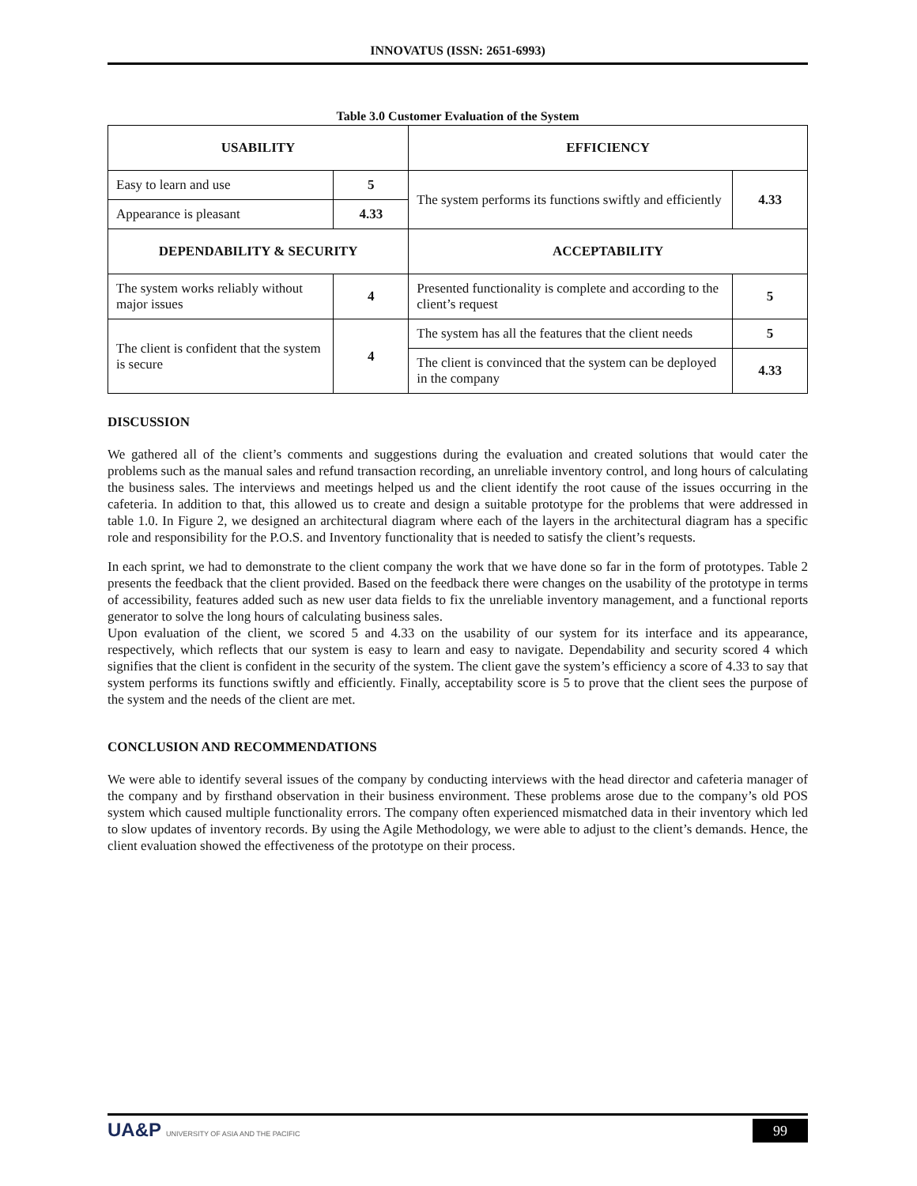INNOVATUS (ISSN: 2651-6993)
Table 3.0 Customer Evaluation of the System
| USABILITY | | EFFICIENCY | |
| Easy to learn and use | 5 | The system performs its functions swiftly and efficiently | 4.33 |
| Appearance is pleasant | 4.33 | | |
| DEPENDABILITY & SECURITY | | ACCEPTABILITY | |
| The system works reliably without major issues | 4 | Presented functionality is complete and according to the client’s request | 5 |
| The client is confident that the system is secure | 4 | The system has all the features that the client needs | 5 |
| | | The client is convinced that the system can be deployed in the company | 4.33 |
DISCUSSION
We gathered all of the client’s comments and suggestions during the evaluation and created solutions that would cater the problems such as the manual sales and refund transaction recording, an unreliable inventory control, and long hours of calculating the business sales. The interviews and meetings helped us and the client identify the root cause of the issues occurring in the cafeteria. In addition to that, this allowed us to create and design a suitable prototype for the problems that were addressed in table 1.0. In Figure 2, we designed an architectural diagram where each of the layers in the architectural diagram has a specific role and responsibility for the P.O.S. and Inventory functionality that is needed to satisfy the client’s requests.
In each sprint, we had to demonstrate to the client company the work that we have done so far in the form of prototypes. Table 2 presents the feedback that the client provided. Based on the feedback there were changes on the usability of the prototype in terms of accessibility, features added such as new user data fields to fix the unreliable inventory management, and a functional reports generator to solve the long hours of calculating business sales.
Upon evaluation of the client, we scored 5 and 4.33 on the usability of our system for its interface and its appearance, respectively, which reflects that our system is easy to learn and easy to navigate. Dependability and security scored 4 which signifies that the client is confident in the security of the system. The client gave the system’s efficiency a score of 4.33 to say that system performs its functions swiftly and efficiently. Finally, acceptability score is 5 to prove that the client sees the purpose of the system and the needs of the client are met.
CONCLUSION AND RECOMMENDATIONS
We were able to identify several issues of the company by conducting interviews with the head director and cafeteria manager of the company and by firsthand observation in their business environment. These problems arose due to the company’s old POS system which caused multiple functionality errors. The company often experienced mismatched data in their inventory which led to slow updates of inventory records. By using the Agile Methodology, we were able to adjust to the client’s demands. Hence, the client evaluation showed the effectiveness of the prototype on their process.
UA&P UNIVERSITY OF ASIA AND THE PACIFIC
99